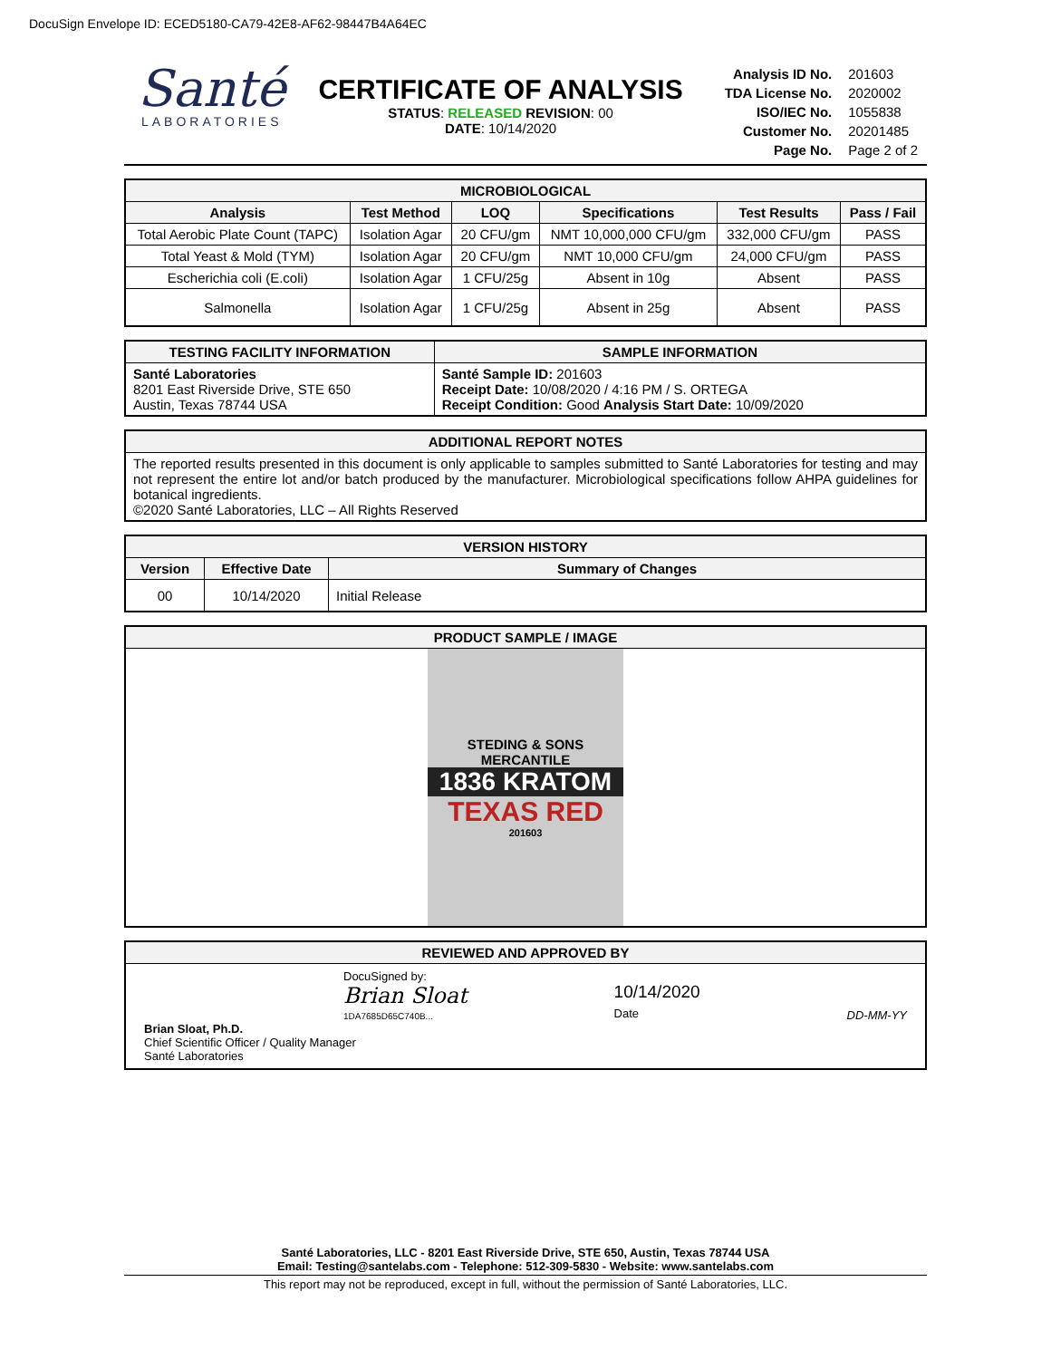DocuSign Envelope ID: ECED5180-CA79-42E8-AF62-98447B4A64EC
Santé
LABORATORIES
CERTIFICATE OF ANALYSIS
STATUS: RELEASED REVISION: 00
DATE: 10/14/2020
| Analysis ID No. | 201603 |
| TDA License No. | 2020002 |
| ISO/IEC No. | 1055838 |
| Customer No. | 20201485 |
| Page No. | Page 2 of 2 |
| MICROBIOLOGICAL | | | | | |
| --- | --- | --- | --- | --- | --- |
| Analysis | Test Method | LOQ | Specifications | Test Results | Pass / Fail |
| Total Aerobic Plate Count (TAPC) | Isolation Agar | 20 CFU/gm | NMT 10,000,000 CFU/gm | 332,000 CFU/gm | PASS |
| Total Yeast & Mold (TYM) | Isolation Agar | 20 CFU/gm | NMT 10,000 CFU/gm | 24,000 CFU/gm | PASS |
| Escherichia coli (E.coli) | Isolation Agar | 1 CFU/25g | Absent in 10g | Absent | PASS |
| Salmonella | Isolation Agar | 1 CFU/25g | Absent in 25g | Absent | PASS |
| TESTING FACILITY INFORMATION | SAMPLE INFORMATION |
| --- | --- |
| Santé Laboratories 8201 East Riverside Drive, STE 650 Austin, Texas 78744 USA | Santé Sample ID: 201603 Receipt Date: 10/08/2020 / 4:16 PM / S. ORTEGA Receipt Condition: Good Analysis Start Date: 10/09/2020 |
| ADDITIONAL REPORT NOTES |
| --- |
| The reported results presented in this document is only applicable to samples submitted to Santé Laboratories for testing and may not represent the entire lot and/or batch produced by the manufacturer. Microbiological specifications follow AHPA guidelines for botanical ingredients. ©2020 Santé Laboratories, LLC – All Rights Reserved |
| VERSION HISTORY | | |
| --- | --- | --- |
| Version | Effective Date | Summary of Changes |
| 00 | 10/14/2020 | Initial Release |
| PRODUCT SAMPLE / IMAGE |
| --- |
| STEDING & SONS MERCANTILE 1836 KRATOM TEXAS RED 201603 |
| REVIEWED AND APPROVED BY |
| --- |
| DocuSigned by: Brian Sloat 1DA7685D65C740B... 10/14/2020 Date DD-MM-YY Brian Sloat, Ph.D. Chief Scientific Officer / Quality Manager Santé Laboratories |
Santé Laboratories, LLC - 8201 East Riverside Drive, STE 650, Austin, Texas 78744 USA
Email: Testing@santelabs.com - Telephone: 512-309-5830 - Website: www.santelabs.com
This report may not be reproduced, except in full, without the permission of Santé Laboratories, LLC.